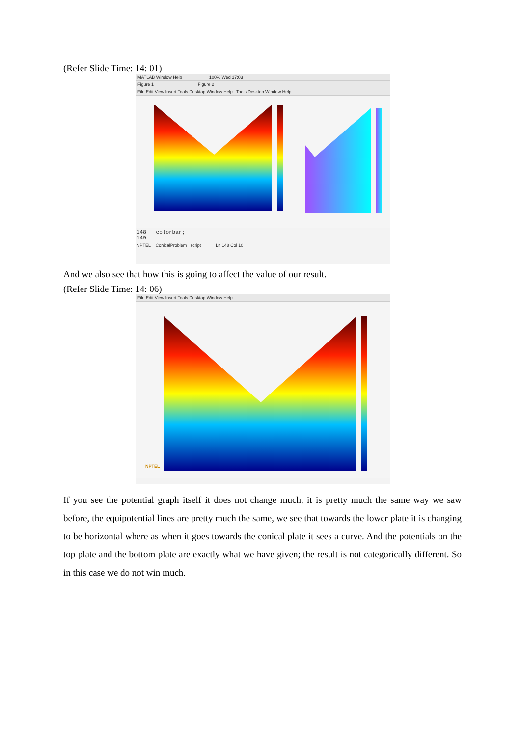(Refer Slide Time: 14: 01)
MATLAB Window Help 100% Wed 17:03
Figure 1 Figure 2
File Edit View Insert Tools Desktop Window Help Tools Desktop Window Help
148 colorbar;
149
NPTEL ConicalProblem script Ln 148 Col 10
And we also see that how this is going to affect the value of our result.
(Refer Slide Time: 14: 06)
File Edit View Insert Tools Desktop Window Help
NPTEL
If you see the potential graph itself it does not change much, it is pretty much the same way we saw before, the equipotential lines are pretty much the same, we see that towards the lower plate it is changing to be horizontal where as when it goes towards the conical plate it sees a curve. And the potentials on the top plate and the bottom plate are exactly what we have given; the result is not categorically different. So in this case we do not win much.